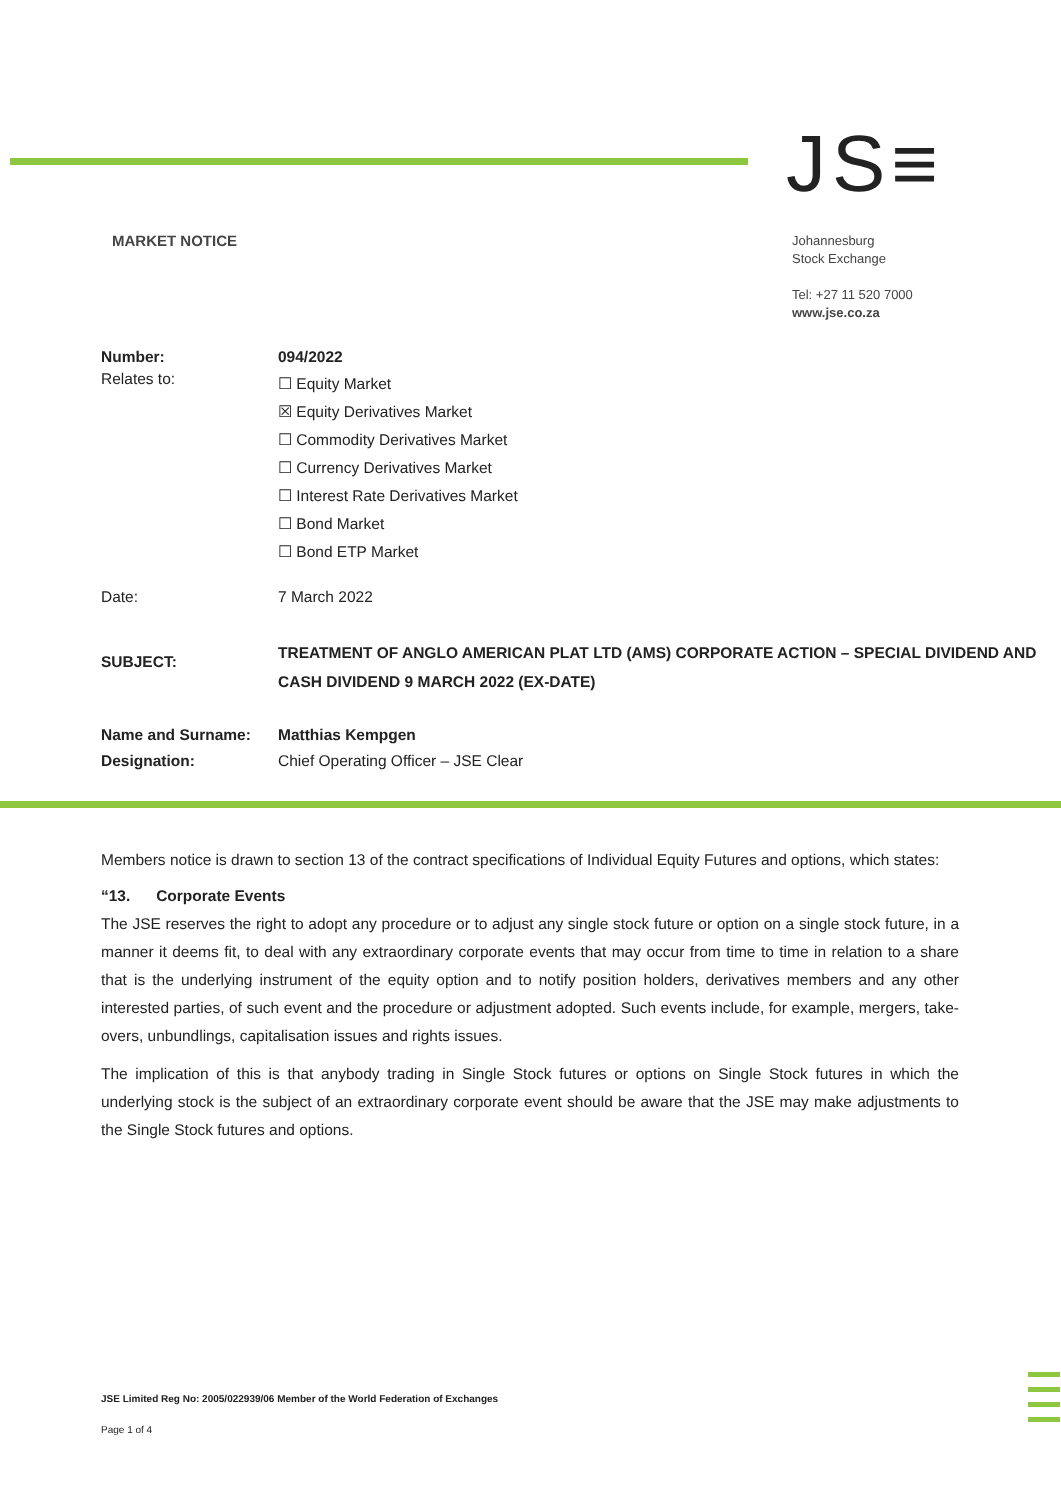JS≡
MARKET NOTICE
Johannesburg
Stock Exchange
Tel: +27 11 520 7000
www.jse.co.za
| Number: | 094/2022 |
| Relates to: | ☐ Equity Market ☒ Equity Derivatives Market ☐ Commodity Derivatives Market ☐ Currency Derivatives Market ☐ Interest Rate Derivatives Market ☐ Bond Market ☐ Bond ETP Market |
| Date: | 7 March 2022 |
| SUBJECT: | TREATMENT OF ANGLO AMERICAN PLAT LTD (AMS) CORPORATE ACTION – SPECIAL DIVIDEND AND CASH DIVIDEND 9 MARCH 2022 (EX-DATE) |
| Name and Surname: | Matthias Kempgen |
| Designation: | Chief Operating Officer – JSE Clear |
Members notice is drawn to section 13 of the contract specifications of Individual Equity Futures and options, which states:
“13. Corporate Events
The JSE reserves the right to adopt any procedure or to adjust any single stock future or option on a single stock future, in a manner it deems fit, to deal with any extraordinary corporate events that may occur from time to time in relation to a share that is the underlying instrument of the equity option and to notify position holders, derivatives members and any other interested parties, of such event and the procedure or adjustment adopted. Such events include, for example, mergers, take-overs, unbundlings, capitalisation issues and rights issues.
The implication of this is that anybody trading in Single Stock futures or options on Single Stock futures in which the underlying stock is the subject of an extraordinary corporate event should be aware that the JSE may make adjustments to the Single Stock futures and options.
JSE Limited Reg No: 2005/022939/06 Member of the World Federation of Exchanges
Page 1 of 4